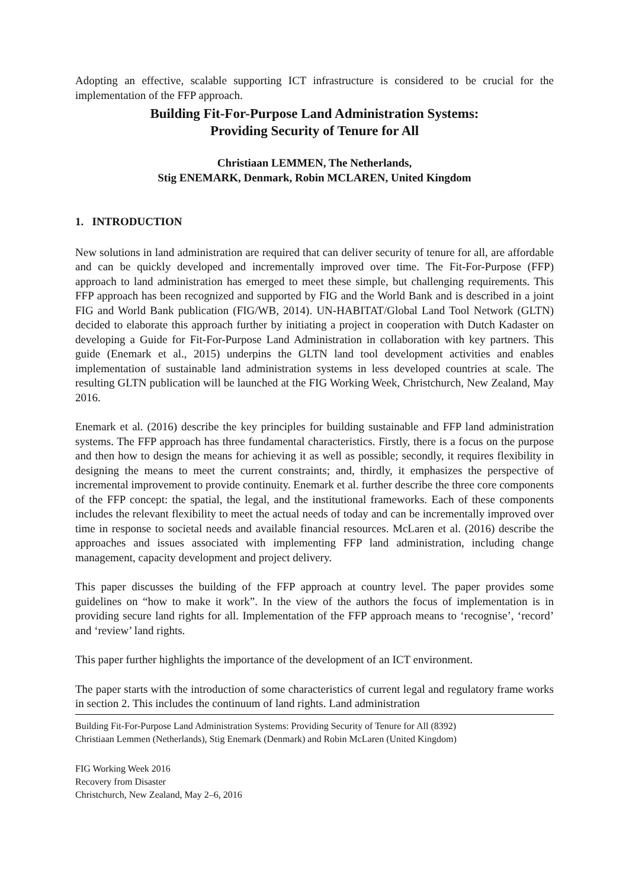Adopting an effective, scalable supporting ICT infrastructure is considered to be crucial for the implementation of the FFP approach.
Building Fit-For-Purpose Land Administration Systems:
Providing Security of Tenure for All
Christiaan LEMMEN, The Netherlands,
Stig ENEMARK, Denmark, Robin MCLAREN, United Kingdom
1. INTRODUCTION
New solutions in land administration are required that can deliver security of tenure for all, are affordable and can be quickly developed and incrementally improved over time. The Fit-For-Purpose (FFP) approach to land administration has emerged to meet these simple, but challenging requirements. This FFP approach has been recognized and supported by FIG and the World Bank and is described in a joint FIG and World Bank publication (FIG/WB, 2014). UN-HABITAT/Global Land Tool Network (GLTN) decided to elaborate this approach further by initiating a project in cooperation with Dutch Kadaster on developing a Guide for Fit-For-Purpose Land Administration in collaboration with key partners. This guide (Enemark et al., 2015) underpins the GLTN land tool development activities and enables implementation of sustainable land administration systems in less developed countries at scale. The resulting GLTN publication will be launched at the FIG Working Week, Christchurch, New Zealand, May 2016.
Enemark et al. (2016) describe the key principles for building sustainable and FFP land administration systems. The FFP approach has three fundamental characteristics. Firstly, there is a focus on the purpose and then how to design the means for achieving it as well as possible; secondly, it requires flexibility in designing the means to meet the current constraints; and, thirdly, it emphasizes the perspective of incremental improvement to provide continuity. Enemark et al. further describe the three core components of the FFP concept: the spatial, the legal, and the institutional frameworks. Each of these components includes the relevant flexibility to meet the actual needs of today and can be incrementally improved over time in response to societal needs and available financial resources. McLaren et al. (2016) describe the approaches and issues associated with implementing FFP land administration, including change management, capacity development and project delivery.
This paper discusses the building of the FFP approach at country level. The paper provides some guidelines on “how to make it work”. In the view of the authors the focus of implementation is in providing secure land rights for all. Implementation of the FFP approach means to ‘recognise’, ‘record’ and ‘review’ land rights.
This paper further highlights the importance of the development of an ICT environment.
The paper starts with the introduction of some characteristics of current legal and regulatory frame works in section 2. This includes the continuum of land rights. Land administration
Building Fit-For-Purpose Land Administration Systems: Providing Security of Tenure for All (8392)
Christiaan Lemmen (Netherlands), Stig Enemark (Denmark) and Robin McLaren (United Kingdom)
FIG Working Week 2016
Recovery from Disaster
Christchurch, New Zealand, May 2–6, 2016